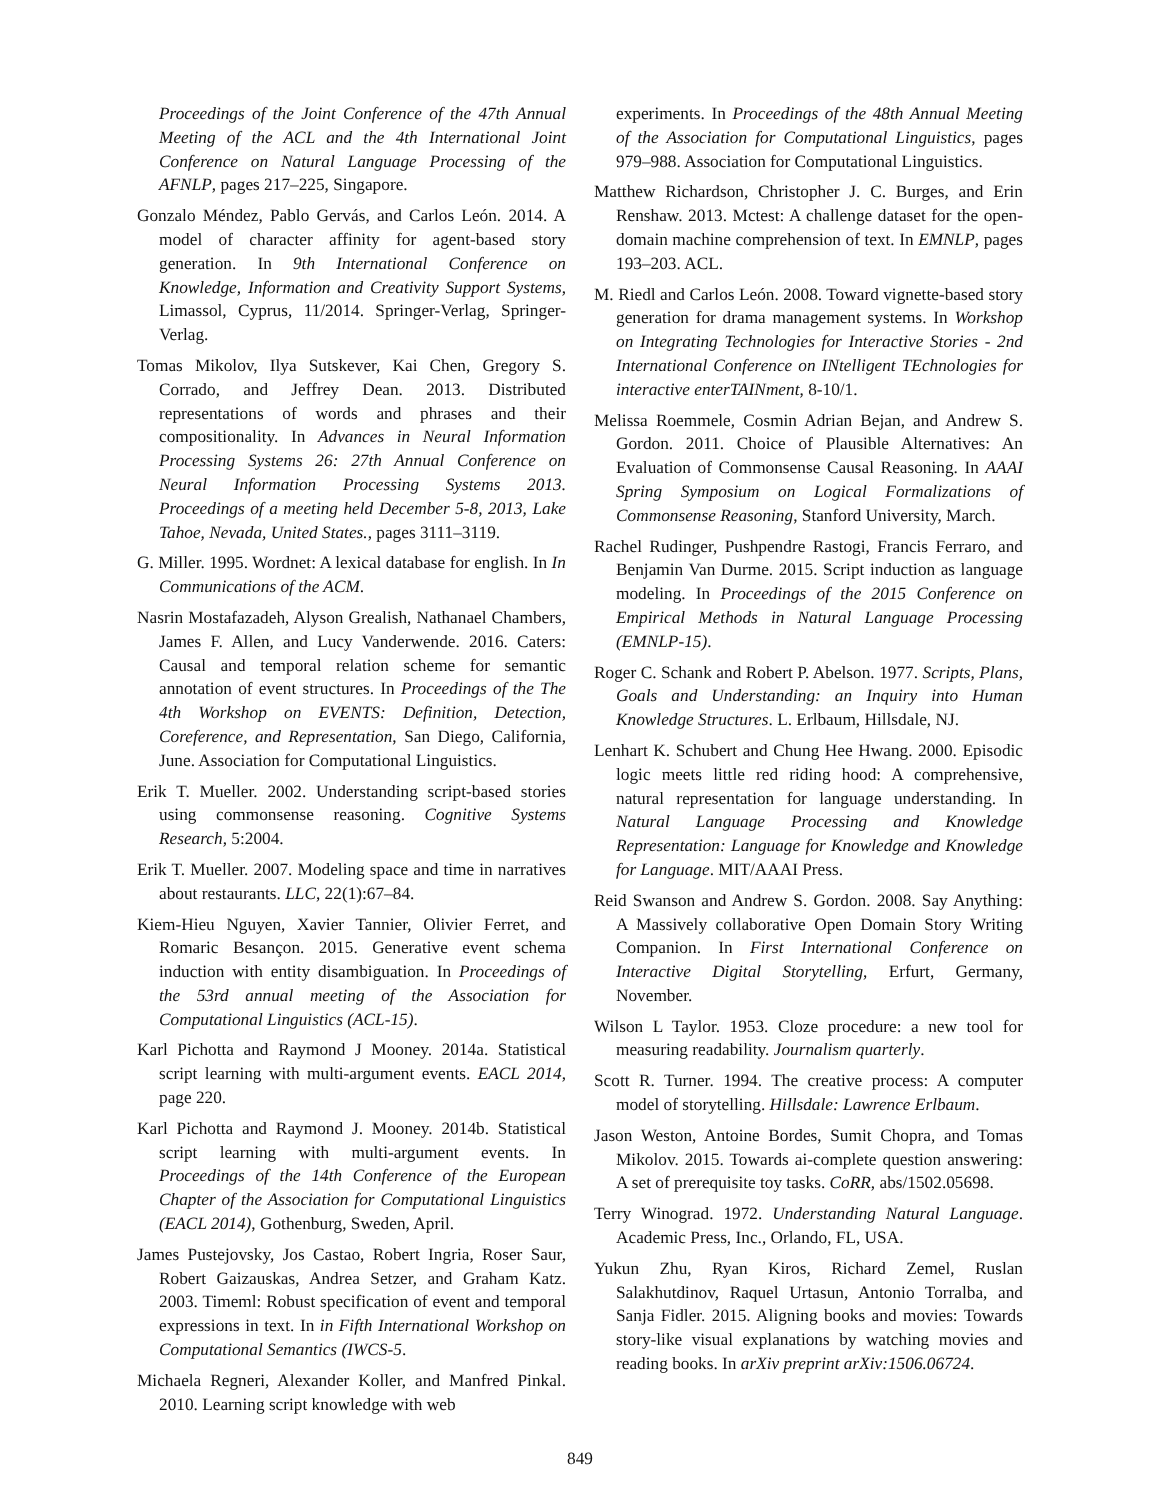Proceedings of the Joint Conference of the 47th Annual Meeting of the ACL and the 4th International Joint Conference on Natural Language Processing of the AFNLP, pages 217–225, Singapore.
Gonzalo Méndez, Pablo Gervás, and Carlos León. 2014. A model of character affinity for agent-based story generation. In 9th International Conference on Knowledge, Information and Creativity Support Systems, Limassol, Cyprus, 11/2014. Springer-Verlag, Springer-Verlag.
Tomas Mikolov, Ilya Sutskever, Kai Chen, Gregory S. Corrado, and Jeffrey Dean. 2013. Distributed representations of words and phrases and their compositionality. In Advances in Neural Information Processing Systems 26: 27th Annual Conference on Neural Information Processing Systems 2013. Proceedings of a meeting held December 5-8, 2013, Lake Tahoe, Nevada, United States., pages 3111–3119.
G. Miller. 1995. Wordnet: A lexical database for english. In In Communications of the ACM.
Nasrin Mostafazadeh, Alyson Grealish, Nathanael Chambers, James F. Allen, and Lucy Vanderwende. 2016. Caters: Causal and temporal relation scheme for semantic annotation of event structures. In Proceedings of the The 4th Workshop on EVENTS: Definition, Detection, Coreference, and Representation, San Diego, California, June. Association for Computational Linguistics.
Erik T. Mueller. 2002. Understanding script-based stories using commonsense reasoning. Cognitive Systems Research, 5:2004.
Erik T. Mueller. 2007. Modeling space and time in narratives about restaurants. LLC, 22(1):67–84.
Kiem-Hieu Nguyen, Xavier Tannier, Olivier Ferret, and Romaric Besançon. 2015. Generative event schema induction with entity disambiguation. In Proceedings of the 53rd annual meeting of the Association for Computational Linguistics (ACL-15).
Karl Pichotta and Raymond J Mooney. 2014a. Statistical script learning with multi-argument events. EACL 2014, page 220.
Karl Pichotta and Raymond J. Mooney. 2014b. Statistical script learning with multi-argument events. In Proceedings of the 14th Conference of the European Chapter of the Association for Computational Linguistics (EACL 2014), Gothenburg, Sweden, April.
James Pustejovsky, Jos Castao, Robert Ingria, Roser Saur, Robert Gaizauskas, Andrea Setzer, and Graham Katz. 2003. Timeml: Robust specification of event and temporal expressions in text. In in Fifth International Workshop on Computational Semantics (IWCS-5.
Michaela Regneri, Alexander Koller, and Manfred Pinkal. 2010. Learning script knowledge with web
experiments. In Proceedings of the 48th Annual Meeting of the Association for Computational Linguistics, pages 979–988. Association for Computational Linguistics.
Matthew Richardson, Christopher J. C. Burges, and Erin Renshaw. 2013. Mctest: A challenge dataset for the open-domain machine comprehension of text. In EMNLP, pages 193–203. ACL.
M. Riedl and Carlos León. 2008. Toward vignette-based story generation for drama management systems. In Workshop on Integrating Technologies for Interactive Stories - 2nd International Conference on INtelligent TEchnologies for interactive enterTAINment, 8-10/1.
Melissa Roemmele, Cosmin Adrian Bejan, and Andrew S. Gordon. 2011. Choice of Plausible Alternatives: An Evaluation of Commonsense Causal Reasoning. In AAAI Spring Symposium on Logical Formalizations of Commonsense Reasoning, Stanford University, March.
Rachel Rudinger, Pushpendre Rastogi, Francis Ferraro, and Benjamin Van Durme. 2015. Script induction as language modeling. In Proceedings of the 2015 Conference on Empirical Methods in Natural Language Processing (EMNLP-15).
Roger C. Schank and Robert P. Abelson. 1977. Scripts, Plans, Goals and Understanding: an Inquiry into Human Knowledge Structures. L. Erlbaum, Hillsdale, NJ.
Lenhart K. Schubert and Chung Hee Hwang. 2000. Episodic logic meets little red riding hood: A comprehensive, natural representation for language understanding. In Natural Language Processing and Knowledge Representation: Language for Knowledge and Knowledge for Language. MIT/AAAI Press.
Reid Swanson and Andrew S. Gordon. 2008. Say Anything: A Massively collaborative Open Domain Story Writing Companion. In First International Conference on Interactive Digital Storytelling, Erfurt, Germany, November.
Wilson L Taylor. 1953. Cloze procedure: a new tool for measuring readability. Journalism quarterly.
Scott R. Turner. 1994. The creative process: A computer model of storytelling. Hillsdale: Lawrence Erlbaum.
Jason Weston, Antoine Bordes, Sumit Chopra, and Tomas Mikolov. 2015. Towards ai-complete question answering: A set of prerequisite toy tasks. CoRR, abs/1502.05698.
Terry Winograd. 1972. Understanding Natural Language. Academic Press, Inc., Orlando, FL, USA.
Yukun Zhu, Ryan Kiros, Richard Zemel, Ruslan Salakhutdinov, Raquel Urtasun, Antonio Torralba, and Sanja Fidler. 2015. Aligning books and movies: Towards story-like visual explanations by watching movies and reading books. In arXiv preprint arXiv:1506.06724.
849